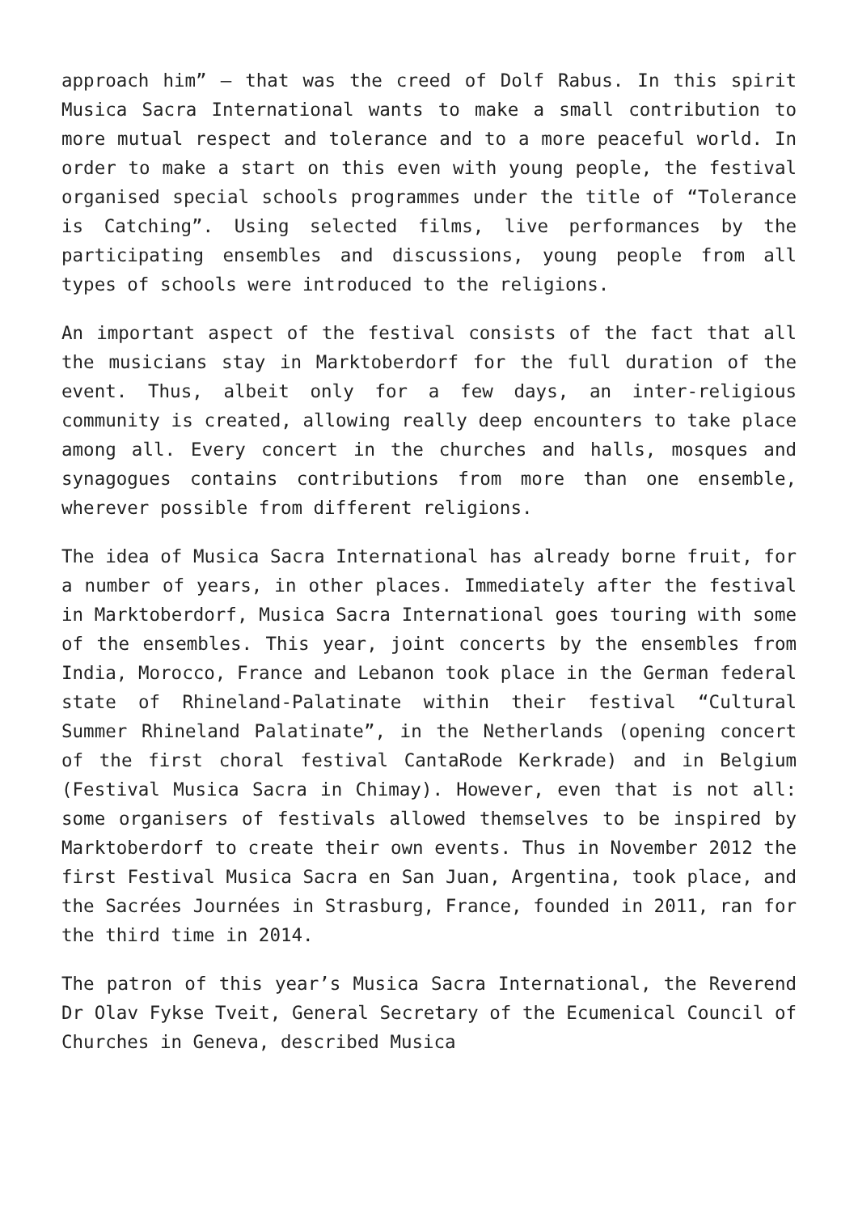approach him” – that was the creed of Dolf Rabus. In this spirit Musica Sacra International wants to make a small contribution to more mutual respect and tolerance and to a more peaceful world. In order to make a start on this even with young people, the festival organised special schools programmes under the title of “Tolerance is Catching”. Using selected films, live performances by the participating ensembles and discussions, young people from all types of schools were introduced to the religions.
An important aspect of the festival consists of the fact that all the musicians stay in Marktoberdorf for the full duration of the event. Thus, albeit only for a few days, an inter-religious community is created, allowing really deep encounters to take place among all. Every concert in the churches and halls, mosques and synagogues contains contributions from more than one ensemble, wherever possible from different religions.
The idea of Musica Sacra International has already borne fruit, for a number of years, in other places. Immediately after the festival in Marktoberdorf, Musica Sacra International goes touring with some of the ensembles. This year, joint concerts by the ensembles from India, Morocco, France and Lebanon took place in the German federal state of Rhineland-Palatinate within their festival “Cultural Summer Rhineland Palatinate”, in the Netherlands (opening concert of the first choral festival CantaRode Kerkrade) and in Belgium (Festival Musica Sacra in Chimay). However, even that is not all: some organisers of festivals allowed themselves to be inspired by Marktoberdorf to create their own events. Thus in November 2012 the first Festival Musica Sacra en San Juan, Argentina, took place, and the Sacrées Journées in Strasburg, France, founded in 2011, ran for the third time in 2014.
The patron of this year’s Musica Sacra International, the Reverend Dr Olav Fykse Tveit, General Secretary of the Ecumenical Council of Churches in Geneva, described Musica